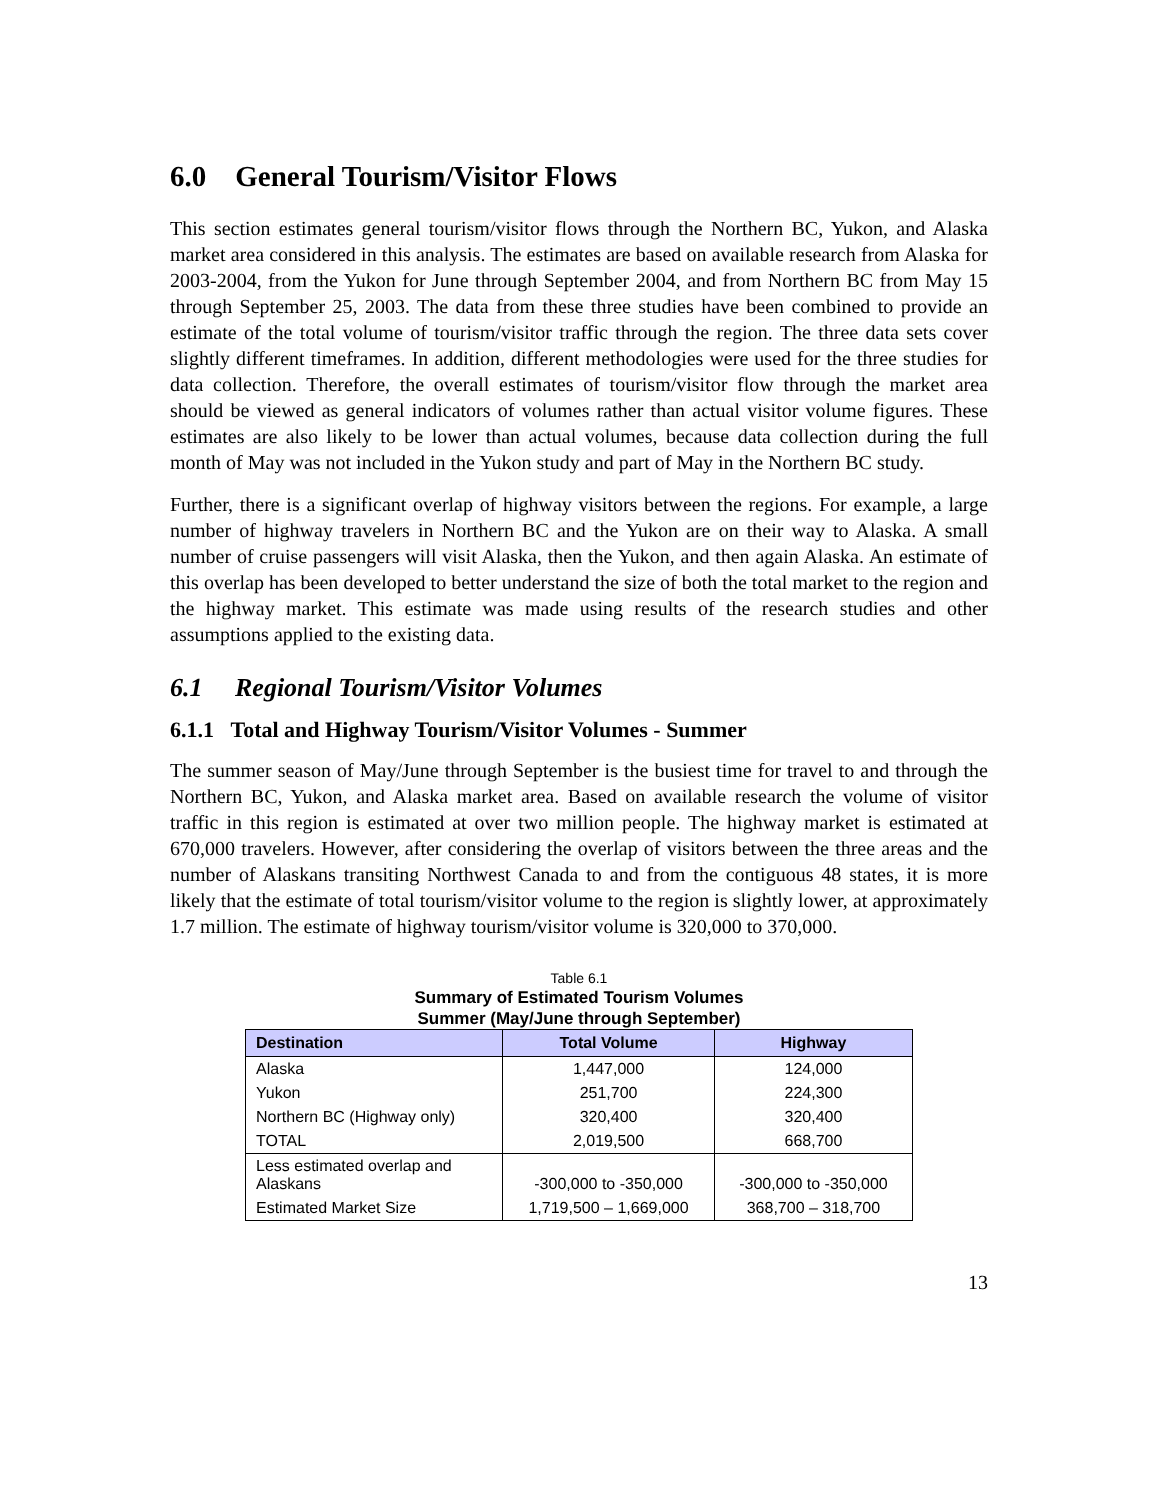6.0 General Tourism/Visitor Flows
This section estimates general tourism/visitor flows through the Northern BC, Yukon, and Alaska market area considered in this analysis. The estimates are based on available research from Alaska for 2003-2004, from the Yukon for June through September 2004, and from Northern BC from May 15 through September 25, 2003. The data from these three studies have been combined to provide an estimate of the total volume of tourism/visitor traffic through the region. The three data sets cover slightly different timeframes. In addition, different methodologies were used for the three studies for data collection. Therefore, the overall estimates of tourism/visitor flow through the market area should be viewed as general indicators of volumes rather than actual visitor volume figures. These estimates are also likely to be lower than actual volumes, because data collection during the full month of May was not included in the Yukon study and part of May in the Northern BC study.
Further, there is a significant overlap of highway visitors between the regions. For example, a large number of highway travelers in Northern BC and the Yukon are on their way to Alaska. A small number of cruise passengers will visit Alaska, then the Yukon, and then again Alaska. An estimate of this overlap has been developed to better understand the size of both the total market to the region and the highway market. This estimate was made using results of the research studies and other assumptions applied to the existing data.
6.1 Regional Tourism/Visitor Volumes
6.1.1 Total and Highway Tourism/Visitor Volumes - Summer
The summer season of May/June through September is the busiest time for travel to and through the Northern BC, Yukon, and Alaska market area. Based on available research the volume of visitor traffic in this region is estimated at over two million people. The highway market is estimated at 670,000 travelers. However, after considering the overlap of visitors between the three areas and the number of Alaskans transiting Northwest Canada to and from the contiguous 48 states, it is more likely that the estimate of total tourism/visitor volume to the region is slightly lower, at approximately 1.7 million. The estimate of highway tourism/visitor volume is 320,000 to 370,000.
Table 6.1
Summary of Estimated Tourism Volumes
Summer (May/June through September)
| Destination | Total Volume | Highway |
| --- | --- | --- |
| Alaska | 1,447,000 | 124,000 |
| Yukon | 251,700 | 224,300 |
| Northern BC (Highway only) | 320,400 | 320,400 |
| TOTAL | 2,019,500 | 668,700 |
| Less estimated overlap and Alaskans | -300,000 to -350,000 | -300,000 to -350,000 |
| Estimated Market Size | 1,719,500 – 1,669,000 | 368,700 – 318,700 |
13